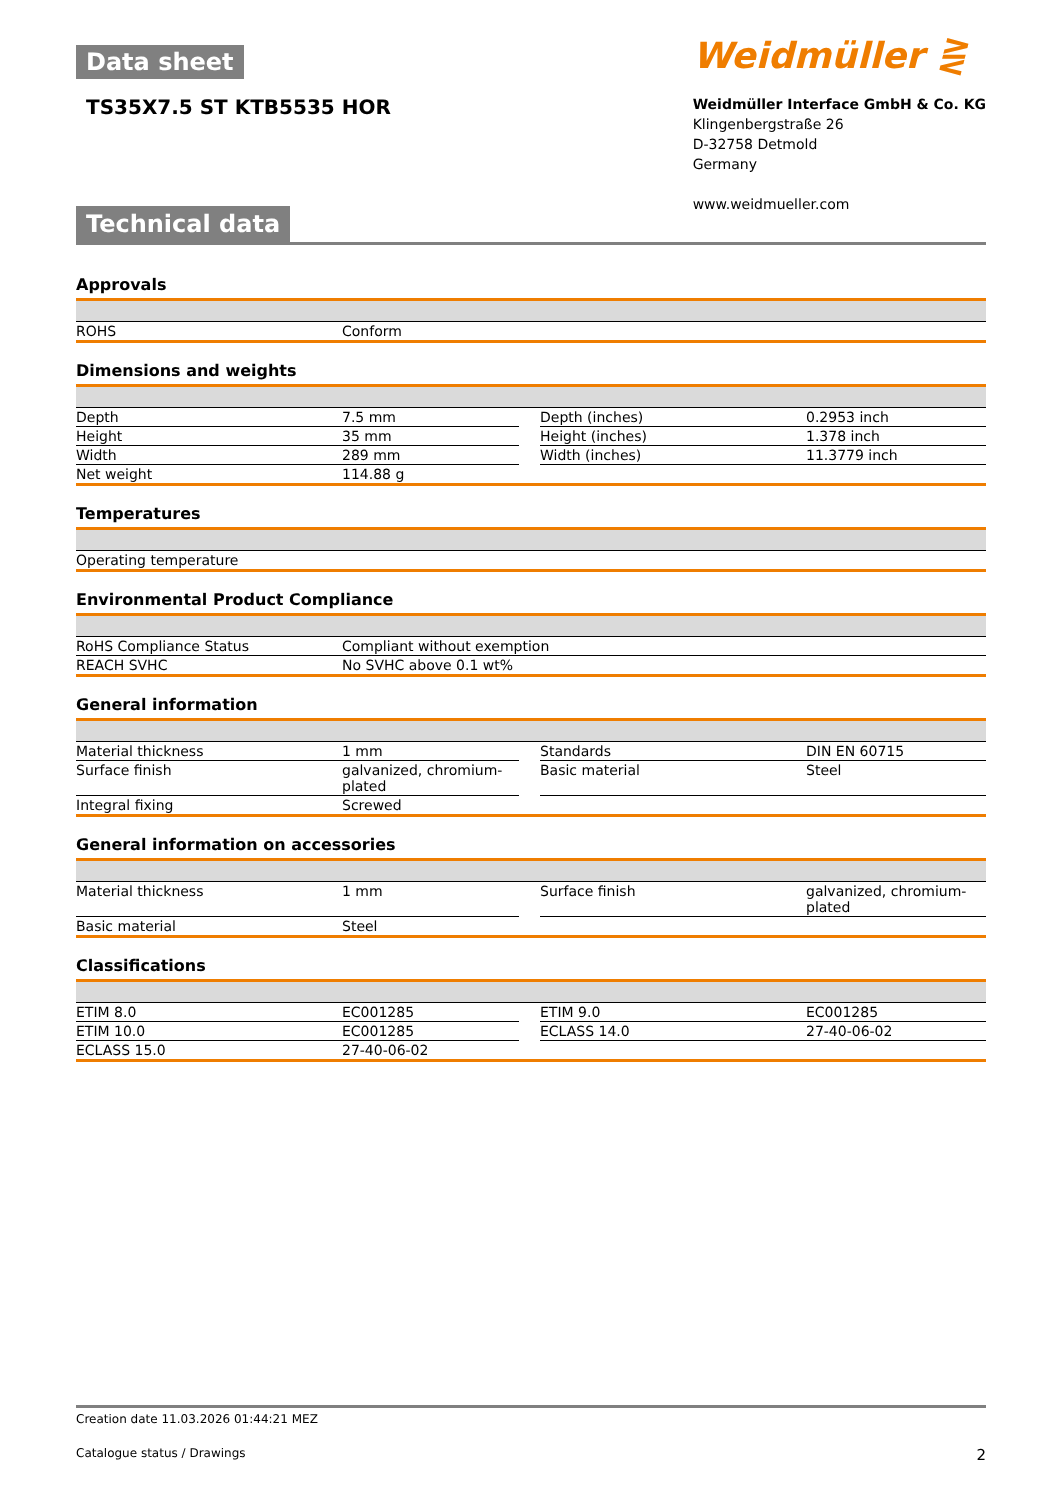Data sheet
TS35X7.5 ST KTB5535 HOR
Weidmüller ⋛
Weidmüller Interface GmbH & Co. KG
Klingenbergstraße 26
D-32758 Detmold
Germany
www.weidmueller.com
Technical data
Approvals
| ROHS | Conform |
Dimensions and weights
| Depth | 7.5 mm | | Depth (inches) | 0.2953 inch |
| Height | 35 mm | | Height (inches) | 1.378 inch |
| Width | 289 mm | | Width (inches) | 11.3779 inch |
| Net weight | 114.88 g | | | |
Temperatures
| Operating temperature |
Environmental Product Compliance
| RoHS Compliance Status | Compliant without exemption |
| REACH SVHC | No SVHC above 0.1 wt% |
General information
| Material thickness | 1 mm | | Standards | DIN EN 60715 |
| Surface finish | galvanized, chromium-plated | | Basic material | Steel |
| Integral fixing | Screwed | | | |
General information on accessories
| Material thickness | 1 mm | | Surface finish | galvanized, chromium-plated |
| Basic material | Steel | | | |
Classifications
| ETIM 8.0 | EC001285 | | ETIM 9.0 | EC001285 |
| ETIM 10.0 | EC001285 | | ECLASS 14.0 | 27-40-06-02 |
| ECLASS 15.0 | 27-40-06-02 | | | |
Creation date 11.03.2026 01:44:21 MEZ
Catalogue status / Drawings 2